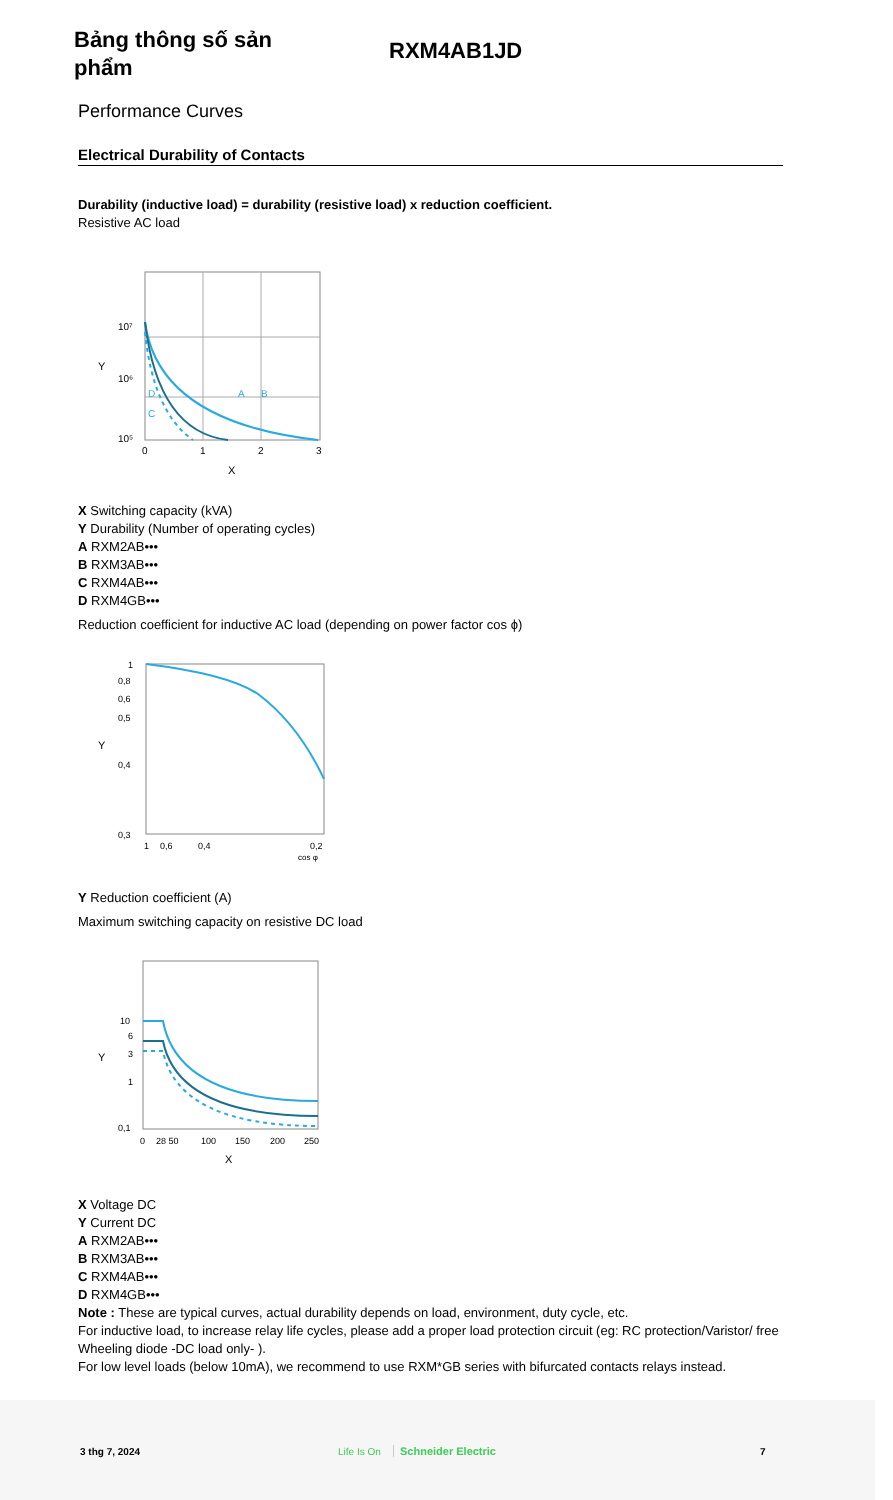Bảng thông số sản phẩm
RXM4AB1JD
Performance Curves
Electrical Durability of Contacts
Durability (inductive load) = durability (resistive load) x reduction coefficient.
Resistive AC load
10⁷
10⁶
10⁵
Y
0
1
2
3
X
D
C
A
B
X Switching capacity (kVA)
Y Durability (Number of operating cycles)
A RXM2AB•••
B RXM3AB•••
C RXM4AB•••
D RXM4GB•••
Reduction coefficient for inductive AC load (depending on power factor cos ϕ)
Y
1
0,8
0,6
0,5
0,4
0,3
1
0,6
0,4
0,2
cos φ
Y Reduction coefficient (A)
Maximum switching capacity on resistive DC load
Y
10
6
3
1
0,1
0
28 50
100
150
200
250
X
X Voltage DC
Y Current DC
A RXM2AB•••
B RXM3AB•••
C RXM4AB•••
D RXM4GB•••
Note : These are typical curves, actual durability depends on load, environment, duty cycle, etc.
For inductive load, to increase relay life cycles, please add a proper load protection circuit (eg: RC protection/Varistor/ free Wheeling diode -DC load only- ).
For low level loads (below 10mA), we recommend to use RXM*GB series with bifurcated contacts relays instead.
3 thg 7, 2024 Life Is On Schneider Electric 7